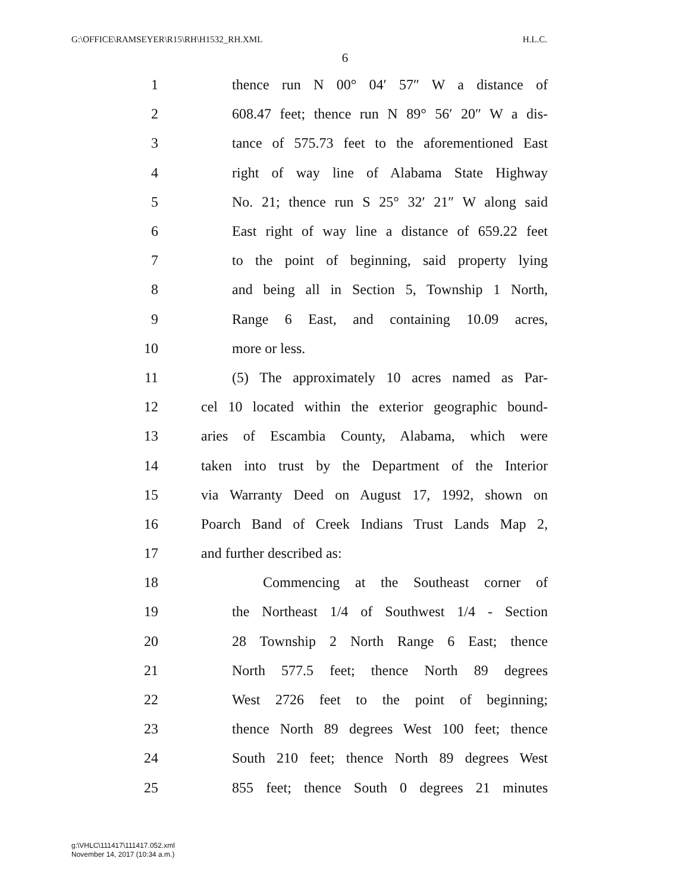G:\OFFICE\RAMSEYER\R15\RH\H1532_RH.XML H.L.C.
6
1 thence run N 00° 04′ 57″ W a distance of
2 608.47 feet; thence run N 89° 56′ 20″ W a dis-
3 tance of 575.73 feet to the aforementioned East
4 right of way line of Alabama State Highway
5 No. 21; thence run S 25° 32′ 21″ W along said
6 East right of way line a distance of 659.22 feet
7 to the point of beginning, said property lying
8 and being all in Section 5, Township 1 North,
9 Range 6 East, and containing 10.09 acres,
10 more or less.
11 (5) The approximately 10 acres named as Par-
12 cel 10 located within the exterior geographic bound-
13 aries of Escambia County, Alabama, which were
14 taken into trust by the Department of the Interior
15 via Warranty Deed on August 17, 1992, shown on
16 Poarch Band of Creek Indians Trust Lands Map 2,
17 and further described as:
18 Commencing at the Southeast corner of
19 the Northeast 1/4 of Southwest 1/4 - Section
20 28 Township 2 North Range 6 East; thence
21 North 577.5 feet; thence North 89 degrees
22 West 2726 feet to the point of beginning;
23 thence North 89 degrees West 100 feet; thence
24 South 210 feet; thence North 89 degrees West
25 855 feet; thence South 0 degrees 21 minutes
g:\VHLC\111417\111417.052.xml
November 14, 2017 (10:34 a.m.)